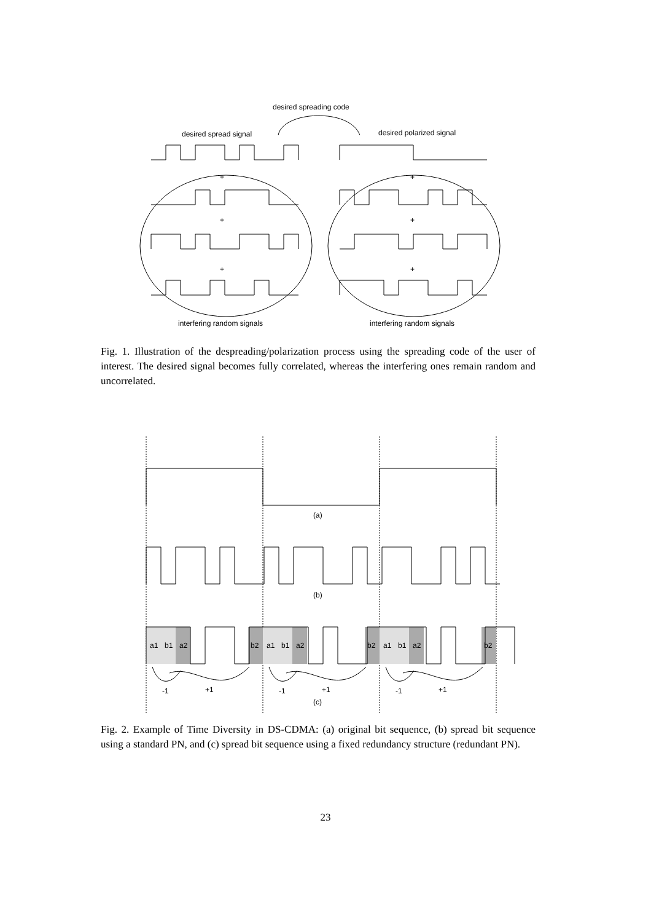desired spreading code
desired spread signal
desired polarized signal
+
+
+
+
+
+
interfering random signals
interfering random signals
Fig. 1. Illustration of the despreading/polarization process using the spreading code of the user of interest. The desired signal becomes fully correlated, whereas the interfering ones remain random and uncorrelated.
(a)
(b)
a1
b1
a2
b2
a1
b1
a2
b2
a1
b1
a2
b2
-1
+1
-1
+1
-1
+1
(c)
Fig. 2. Example of Time Diversity in DS-CDMA: (a) original bit sequence, (b) spread bit sequence using a standard PN, and (c) spread bit sequence using a fixed redundancy structure (redundant PN).
23